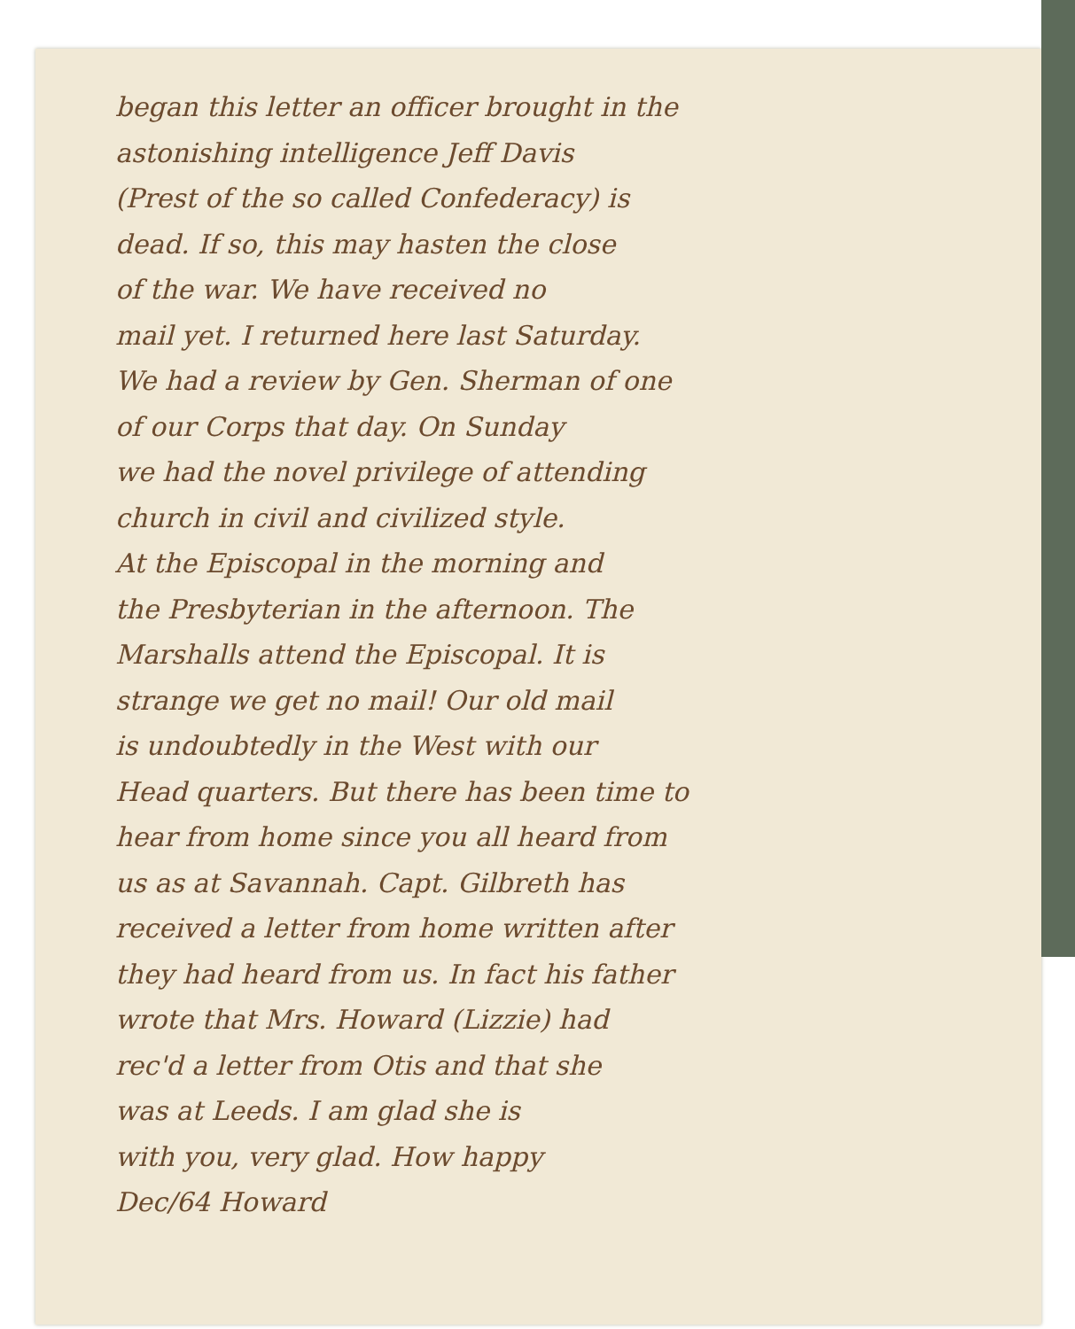began this letter an officer brought in the
astonishing intelligence Jeff Davis
(Prest of the so called Confederacy) is
dead. If so, this may hasten the close
of the war. We have received no
mail yet. I returned here last Saturday.
We had a review by Gen. Sherman of one
of our Corps that day. On Sunday
we had the novel privilege of attending
church in civil and civilized style.
At the Episcopal in the morning and
the Presbyterian in the afternoon. The
Marshalls attend the Episcopal. It is
strange we get no mail! Our old mail
is undoubtedly in the West with our
Head quarters. But there has been time to
hear from home since you all heard from
us as at Savannah. Capt. Gilbreth has
received a letter from home written after
they had heard from us. In fact his father
wrote that Mrs. Howard (Lizzie) had
rec'd a letter from Otis and that she
was at Leeds. I am glad she is
with you, very glad. How happy
Dec/64 Howard